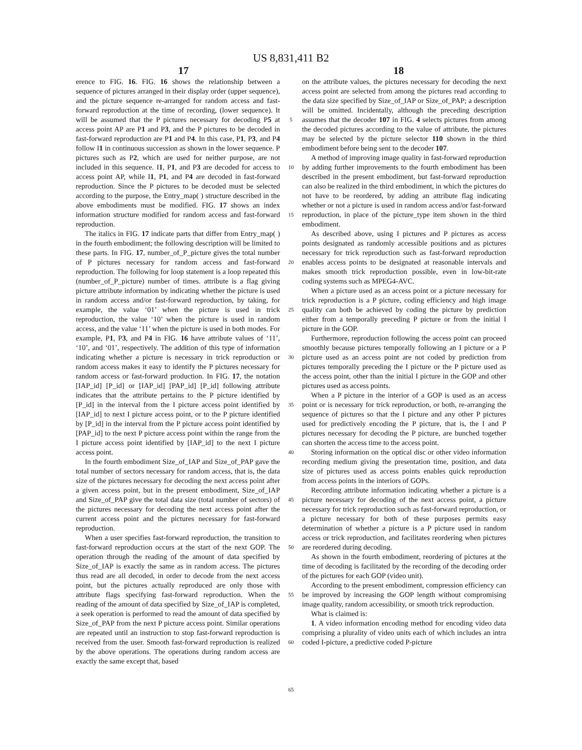US 8,831,411 B2
17 18
erence to FIG. 16. FIG. 16 shows the relationship between a sequence of pictures arranged in their display order (upper sequence), and the picture sequence re-arranged for random access and fast-forward reproduction at the time of recording, (lower sequence). It will be assumed that the P pictures necessary for decoding P5 at access point AP are P1 and P3, and the P pictures to be decoded in fast-forward reproduction are P1 and P4. In this case, P1, P3, and P4 follow I1 in continuous succession as shown in the lower sequence. P pictures such as P2, which are used for neither purpose, are not included in this sequence. I1, P1, and P3 are decoded for access to access point AP, while I1, P1, and P4 are decoded in fast-forward reproduction. Since the P pictures to be decoded must be selected according to the purpose, the Entry_map( ) structure described in the above embodiments must be modified. FIG. 17 shows an index information structure modified for random access and fast-forward reproduction.
The italics in FIG. 17 indicate parts that differ from Entry_map( ) in the fourth embodiment; the following description will be limited to these parts. In FIG. 17, number_of_P_picture gives the total number of P pictures necessary for random access and fast-forward reproduction. The following for loop statement is a loop repeated this (number_of_P_picture) number of times. attribute is a flag giving picture attribute information by indicating whether the picture is used in random access and/or fast-forward reproduction, by taking, for example, the value ‘01’ when the picture is used in trick reproduction, the value ‘10’ when the picture is used in random access, and the value ‘11’ when the picture is used in both modes. For example, P1, P3, and P4 in FIG. 16 have attribute values of ‘11’, ‘10’, and ‘01’, respectively. The addition of this type of information indicating whether a picture is necessary in trick reproduction or random access makes it easy to identify the P pictures necessary for random access or fast-forward production. In FIG. 17, the notation [IAP_id] [P_id] or [IAP_id] [PAP_id] [P_id] following attribute indicates that the attribute pertains to the P picture identified by [P_id] in the interval from the I picture access point identified by [IAP_id] to next I picture access point, or to the P picture identified by [P_id] in the interval from the P picture access point identified by [PAP_id] to the next P picture access point within the range from the I picture access point identified by [IAP_id] to the next I picture access point.
In the fourth embodiment Size_of_IAP and Size_of_PAP gave the total number of sectors necessary for random access, that is, the data size of the pictures necessary for decoding the next access point after a given access point, but in the present embodiment, Size_of_IAP and Size_of_PAP give the total data size (total number of sectors) of the pictures necessary for decoding the next access point after the current access point and the pictures necessary for fast-forward reproduction.
When a user specifies fast-forward reproduction, the transition to fast-forward reproduction occurs at the start of the next GOP. The operation through the reading of the amount of data specified by Size_of_IAP is exactly the same as in random access. The pictures thus read are all decoded, in order to decode from the next access point, but the pictures actually reproduced are only those with attribute flags specifying fast-forward reproduction. When the reading of the amount of data specified by Size_of_IAP is completed, a seek operation is performed to read the amount of data specified by Size_of_PAP from the next P picture access point. Similar operations are repeated until an instruction to stop fast-forward reproduction is received from the user. Smooth fast-forward reproduction is realized by the above operations. The operations during random access are exactly the same except that, based
5
10
15
20
25
30
35
40
45
50
55
60
65
on the attribute values, the pictures necessary for decoding the next access point are selected from among the pictures read according to the data size specified by Size_of_IAP or Size_of_PAP; a description will be omitted. Incidentally, although the preceding description assumes that the decoder 107 in FIG. 4 selects pictures from among the decoded pictures according to the value of attribute, the pictures may be selected by the picture selector 110 shown in the third embodiment before being sent to the decoder 107.
A method of improving image quality in fast-forward reproduction by adding further improvements to the fourth embodiment has been described in the present embodiment, but fast-forward reproduction can also be realized in the third embodiment, in which the pictures do not have to be reordered, by adding an attribute flag indicating whether or not a picture is used in random access and/or fast-forward reproduction, in place of the picture_type item shown in the third embodiment.
As described above, using I pictures and P pictures as access points designated as randomly accessible positions and as pictures necessary for trick reproduction such as fast-forward reproduction enables access points to be designated at reasonable intervals and makes smooth trick reproduction possible, even in low-bit-rate coding systems such as MPEG4-AVC.
When a picture used as an access point or a picture necessary for trick reproduction is a P picture, coding efficiency and high image quality can both be achieved by coding the picture by prediction either from a temporally preceding P picture or from the initial I picture in the GOP.
Furthermore, reproduction following the access point can proceed smoothly because pictures temporally following an I picture or a P picture used as an access point are not coded by prediction from pictures temporally preceding the I picture or the P picture used as the access point, other than the initial I picture in the GOP and other pictures used as access points.
When a P picture in the interior of a GOP is used as an access point or is necessary for trick reproduction, or both, re-arranging the sequence of pictures so that the I picture and any other P pictures used for predictively encoding the P picture, that is, the I and P pictures necessary for decoding the P picture, are bunched together can shorten the access time to the access point.
Storing information on the optical disc or other video information recording medium giving the presentation time, position, and data size of pictures used as access points enables quick reproduction from access points in the interiors of GOPs.
Recording attribute information indicating whether a picture is a picture necessary for decoding of the next access point, a picture necessary for trick reproduction such as fast-forward reproduction, or a picture necessary for both of these purposes permits easy determination of whether a picture is a P picture used in random access or trick reproduction, and facilitates reordering when pictures are reordered during decoding.
As shown in the fourth embodiment, reordering of pictures at the time of decoding is facilitated by the recording of the decoding order of the pictures for each GOP (video unit).
According to the present embodiment, compression efficiency can be improved by increasing the GOP length without compromising image quality, random accessibility, or smooth trick reproduction.
What is claimed is:
1. A video information encoding method for encoding video data comprising a plurality of video units each of which includes an intra coded I-picture, a predictive coded P-picture